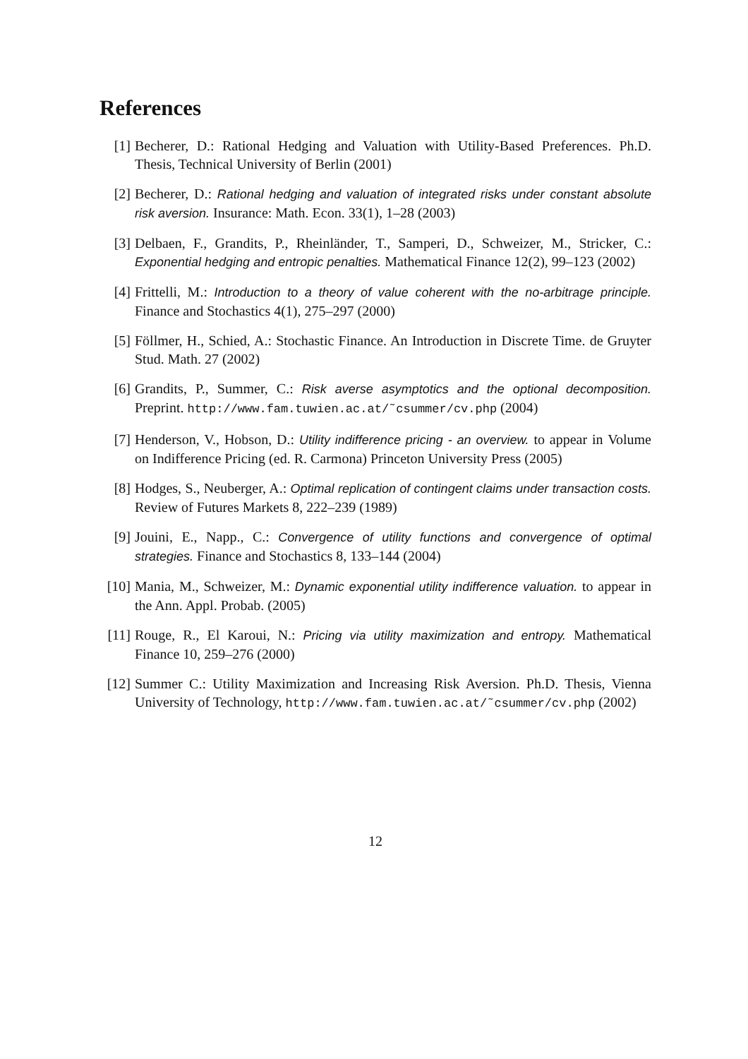References
[1] Becherer, D.: Rational Hedging and Valuation with Utility-Based Preferences. Ph.D. Thesis, Technical University of Berlin (2001)
[2] Becherer, D.: Rational hedging and valuation of integrated risks under constant absolute risk aversion. Insurance: Math. Econ. 33(1), 1–28 (2003)
[3] Delbaen, F., Grandits, P., Rheinländer, T., Samperi, D., Schweizer, M., Stricker, C.: Exponential hedging and entropic penalties. Mathematical Finance 12(2), 99–123 (2002)
[4] Frittelli, M.: Introduction to a theory of value coherent with the no-arbitrage principle. Finance and Stochastics 4(1), 275–297 (2000)
[5] Föllmer, H., Schied, A.: Stochastic Finance. An Introduction in Discrete Time. de Gruyter Stud. Math. 27 (2002)
[6] Grandits, P., Summer, C.: Risk averse asymptotics and the optional decomposition. Preprint. http://www.fam.tuwien.ac.at/˜csummer/cv.php (2004)
[7] Henderson, V., Hobson, D.: Utility indifference pricing - an overview. to appear in Volume on Indifference Pricing (ed. R. Carmona) Princeton University Press (2005)
[8] Hodges, S., Neuberger, A.: Optimal replication of contingent claims under transaction costs. Review of Futures Markets 8, 222–239 (1989)
[9] Jouini, E., Napp., C.: Convergence of utility functions and convergence of optimal strategies. Finance and Stochastics 8, 133–144 (2004)
[10]
Mania, M., Schweizer, M.: Dynamic exponential utility indifference valuation. to appear in the Ann. Appl. Probab. (2005)
[11]
Rouge, R., El Karoui, N.: Pricing via utility maximization and entropy. Mathematical Finance 10, 259–276 (2000)
[12]
Summer C.: Utility Maximization and Increasing Risk Aversion. Ph.D. Thesis, Vienna University of Technology, http://www.fam.tuwien.ac.at/˜csummer/cv.php (2002)
12